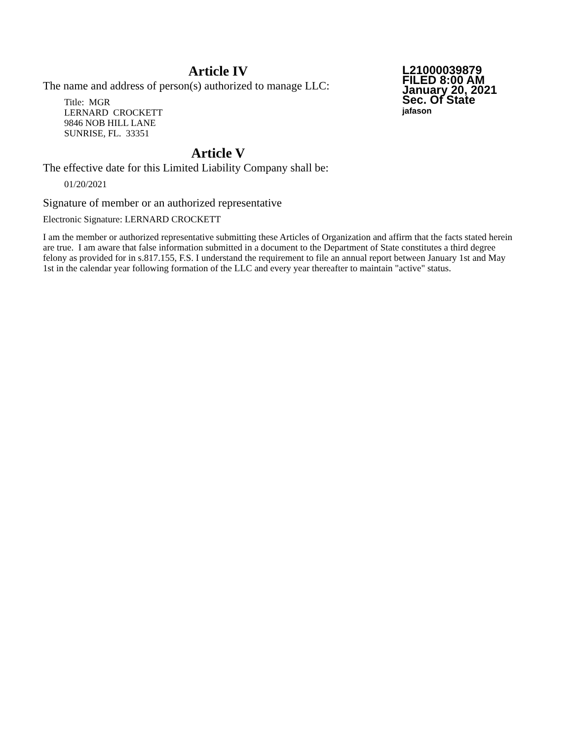L21000039879
FILED 8:00 AM
January 20, 2021
Sec. Of State
jafason
Article IV
The name and address of person(s) authorized to manage LLC:
Title: MGR
LERNARD CROCKETT
9846 NOB HILL LANE
SUNRISE, FL. 33351
Article V
The effective date for this Limited Liability Company shall be:
01/20/2021
Signature of member or an authorized representative
Electronic Signature: LERNARD CROCKETT
I am the member or authorized representative submitting these Articles of Organization and affirm that the facts stated herein are true. I am aware that false information submitted in a document to the Department of State constitutes a third degree felony as provided for in s.817.155, F.S. I understand the requirement to file an annual report between January 1st and May 1st in the calendar year following formation of the LLC and every year thereafter to maintain "active" status.